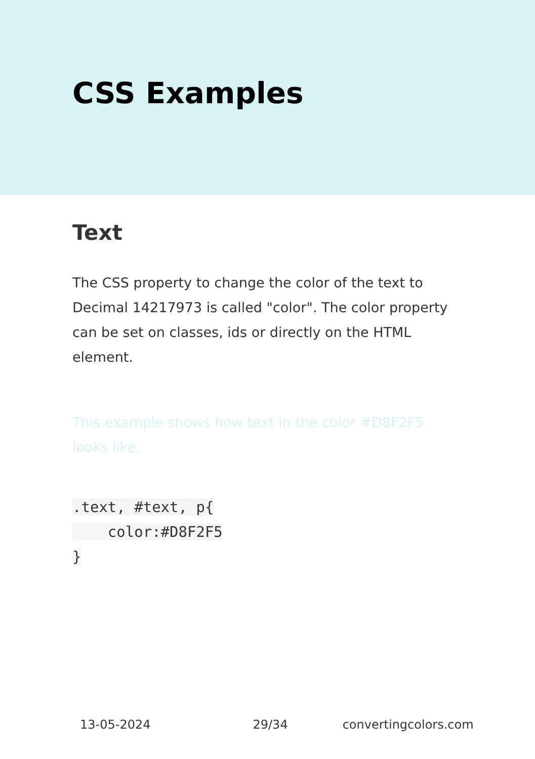CSS Examples
Text
The CSS property to change the color of the text to Decimal 14217973 is called "color". The color property can be set on classes, ids or directly on the HTML element.
This example shows how text in the color #D8F2F5 looks like.
.text, #text, p{
    color:#D8F2F5
}
13-05-2024 29/34 convertingcolors.com